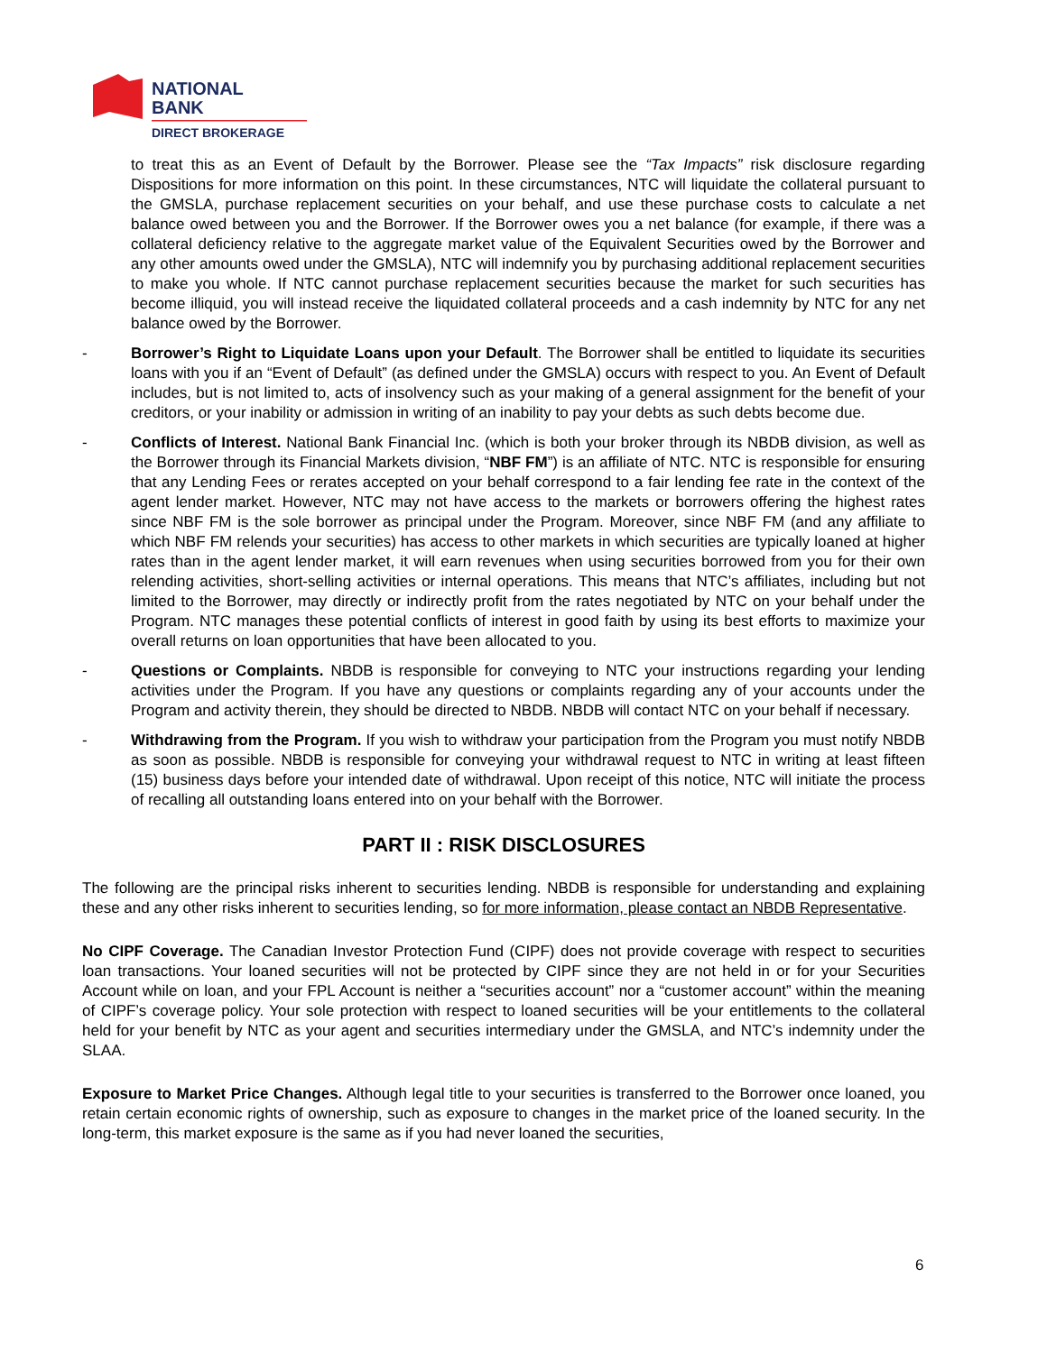NATIONAL
BANK
DIRECT BROKERAGE
to treat this as an Event of Default by the Borrower. Please see the “Tax Impacts” risk disclosure regarding Dispositions for more information on this point. In these circumstances, NTC will liquidate the collateral pursuant to the GMSLA, purchase replacement securities on your behalf, and use these purchase costs to calculate a net balance owed between you and the Borrower. If the Borrower owes you a net balance (for example, if there was a collateral deficiency relative to the aggregate market value of the Equivalent Securities owed by the Borrower and any other amounts owed under the GMSLA), NTC will indemnify you by purchasing additional replacement securities to make you whole. If NTC cannot purchase replacement securities because the market for such securities has become illiquid, you will instead receive the liquidated collateral proceeds and a cash indemnity by NTC for any net balance owed by the Borrower.
- Borrower’s Right to Liquidate Loans upon your Default. The Borrower shall be entitled to liquidate its securities loans with you if an “Event of Default” (as defined under the GMSLA) occurs with respect to you. An Event of Default includes, but is not limited to, acts of insolvency such as your making of a general assignment for the benefit of your creditors, or your inability or admission in writing of an inability to pay your debts as such debts become due.
- Conflicts of Interest. National Bank Financial Inc. (which is both your broker through its NBDB division, as well as the Borrower through its Financial Markets division, “NBF FM”) is an affiliate of NTC. NTC is responsible for ensuring that any Lending Fees or rerates accepted on your behalf correspond to a fair lending fee rate in the context of the agent lender market. However, NTC may not have access to the markets or borrowers offering the highest rates since NBF FM is the sole borrower as principal under the Program. Moreover, since NBF FM (and any affiliate to which NBF FM relends your securities) has access to other markets in which securities are typically loaned at higher rates than in the agent lender market, it will earn revenues when using securities borrowed from you for their own relending activities, short-selling activities or internal operations. This means that NTC’s affiliates, including but not limited to the Borrower, may directly or indirectly profit from the rates negotiated by NTC on your behalf under the Program. NTC manages these potential conflicts of interest in good faith by using its best efforts to maximize your overall returns on loan opportunities that have been allocated to you.
- Questions or Complaints. NBDB is responsible for conveying to NTC your instructions regarding your lending activities under the Program. If you have any questions or complaints regarding any of your accounts under the Program and activity therein, they should be directed to NBDB. NBDB will contact NTC on your behalf if necessary.
- Withdrawing from the Program. If you wish to withdraw your participation from the Program you must notify NBDB as soon as possible. NBDB is responsible for conveying your withdrawal request to NTC in writing at least fifteen (15) business days before your intended date of withdrawal. Upon receipt of this notice, NTC will initiate the process of recalling all outstanding loans entered into on your behalf with the Borrower.
PART II : RISK DISCLOSURES
The following are the principal risks inherent to securities lending. NBDB is responsible for understanding and explaining these and any other risks inherent to securities lending, so for more information, please contact an NBDB Representative.
No CIPF Coverage. The Canadian Investor Protection Fund (CIPF) does not provide coverage with respect to securities loan transactions. Your loaned securities will not be protected by CIPF since they are not held in or for your Securities Account while on loan, and your FPL Account is neither a “securities account” nor a “customer account” within the meaning of CIPF’s coverage policy. Your sole protection with respect to loaned securities will be your entitlements to the collateral held for your benefit by NTC as your agent and securities intermediary under the GMSLA, and NTC’s indemnity under the SLAA.
Exposure to Market Price Changes. Although legal title to your securities is transferred to the Borrower once loaned, you retain certain economic rights of ownership, such as exposure to changes in the market price of the loaned security. In the long-term, this market exposure is the same as if you had never loaned the securities,
6